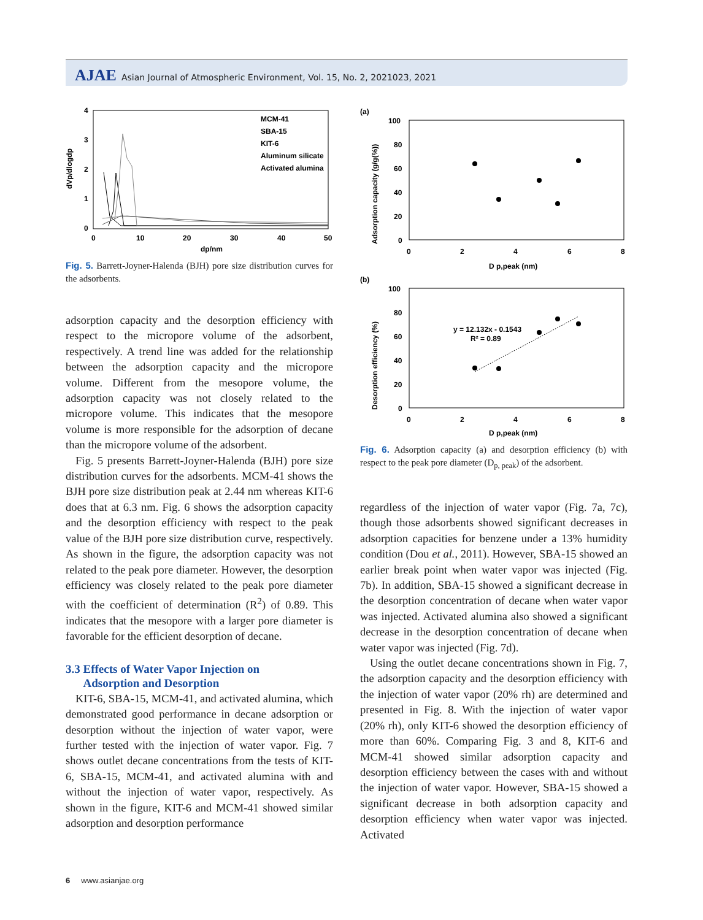AJAE Asian Journal of Atmospheric Environment, Vol. 15, No. 2, 2021023, 2021
4
3
2
1
0
0
10
20
30
40
50
dp/nm
dVp/dlogdp
MCM-41
SBA-15
KIT-6
Aluminum silicate
Activated alumina
Fig. 5. Barrett-Joyner-Halenda (BJH) pore size distribution curves for the adsorbents.
adsorption capacity and the desorption efficiency with respect to the micropore volume of the adsorbent, respectively. A trend line was added for the relationship between the adsorption capacity and the micropore volume. Different from the mesopore volume, the adsorption capacity was not closely related to the micropore volume. This indicates that the mesopore volume is more responsible for the adsorption of decane than the micropore volume of the adsorbent.
Fig. 5 presents Barrett-Joyner-Halenda (BJH) pore size distribution curves for the adsorbents. MCM-41 shows the BJH pore size distribution peak at 2.44 nm whereas KIT-6 does that at 6.3 nm. Fig. 6 shows the adsorption capacity and the desorption efficiency with respect to the peak value of the BJH pore size distribution curve, respectively. As shown in the figure, the adsorption capacity was not related to the peak pore diameter. However, the desorption efficiency was closely related to the peak pore diameter with the coefficient of determination (R<sup>2</sup>) of 0.89. This indicates that the mesopore with a larger pore diameter is favorable for the efficient desorption of decane.
3.3 Effects of Water Vapor Injection on
Adsorption and Desorption
KIT-6, SBA-15, MCM-41, and activated alumina, which demonstrated good performance in decane adsorption or desorption without the injection of water vapor, were further tested with the injection of water vapor. Fig. 7 shows outlet decane concentrations from the tests of KIT-6, SBA-15, MCM-41, and activated alumina with and without the injection of water vapor, respectively. As shown in the figure, KIT-6 and MCM-41 showed similar adsorption and desorption performance
(a)
100
80
60
40
20
0
0
2
4
6
8
D p,peak (nm)
Adsorption capacity (g/g(%))
(b)
100
80
60
40
20
0
0
2
4
6
8
D p,peak (nm)
Desorption efficiency (%)
y = 12.132x - 0.1543
R² = 0.89
Fig. 6. Adsorption capacity (a) and desorption efficiency (b) with respect to the peak pore diameter (D<sub>p, peak</sub>) of the adsorbent.
regardless of the injection of water vapor (Fig. 7a, 7c), though those adsorbents showed significant decreases in adsorption capacities for benzene under a 13% humidity condition (Dou et al., 2011). However, SBA-15 showed an earlier break point when water vapor was injected (Fig. 7b). In addition, SBA-15 showed a significant decrease in the desorption concentration of decane when water vapor was injected. Activated alumina also showed a significant decrease in the desorption concentration of decane when water vapor was injected (Fig. 7d).
Using the outlet decane concentrations shown in Fig. 7, the adsorption capacity and the desorption efficiency with the injection of water vapor (20% rh) are determined and presented in Fig. 8. With the injection of water vapor (20% rh), only KIT-6 showed the desorption efficiency of more than 60%. Comparing Fig. 3 and 8, KIT-6 and MCM-41 showed similar adsorption capacity and desorption efficiency between the cases with and without the injection of water vapor. However, SBA-15 showed a significant decrease in both adsorption capacity and desorption efficiency when water vapor was injected. Activated
6 www.asianjae.org